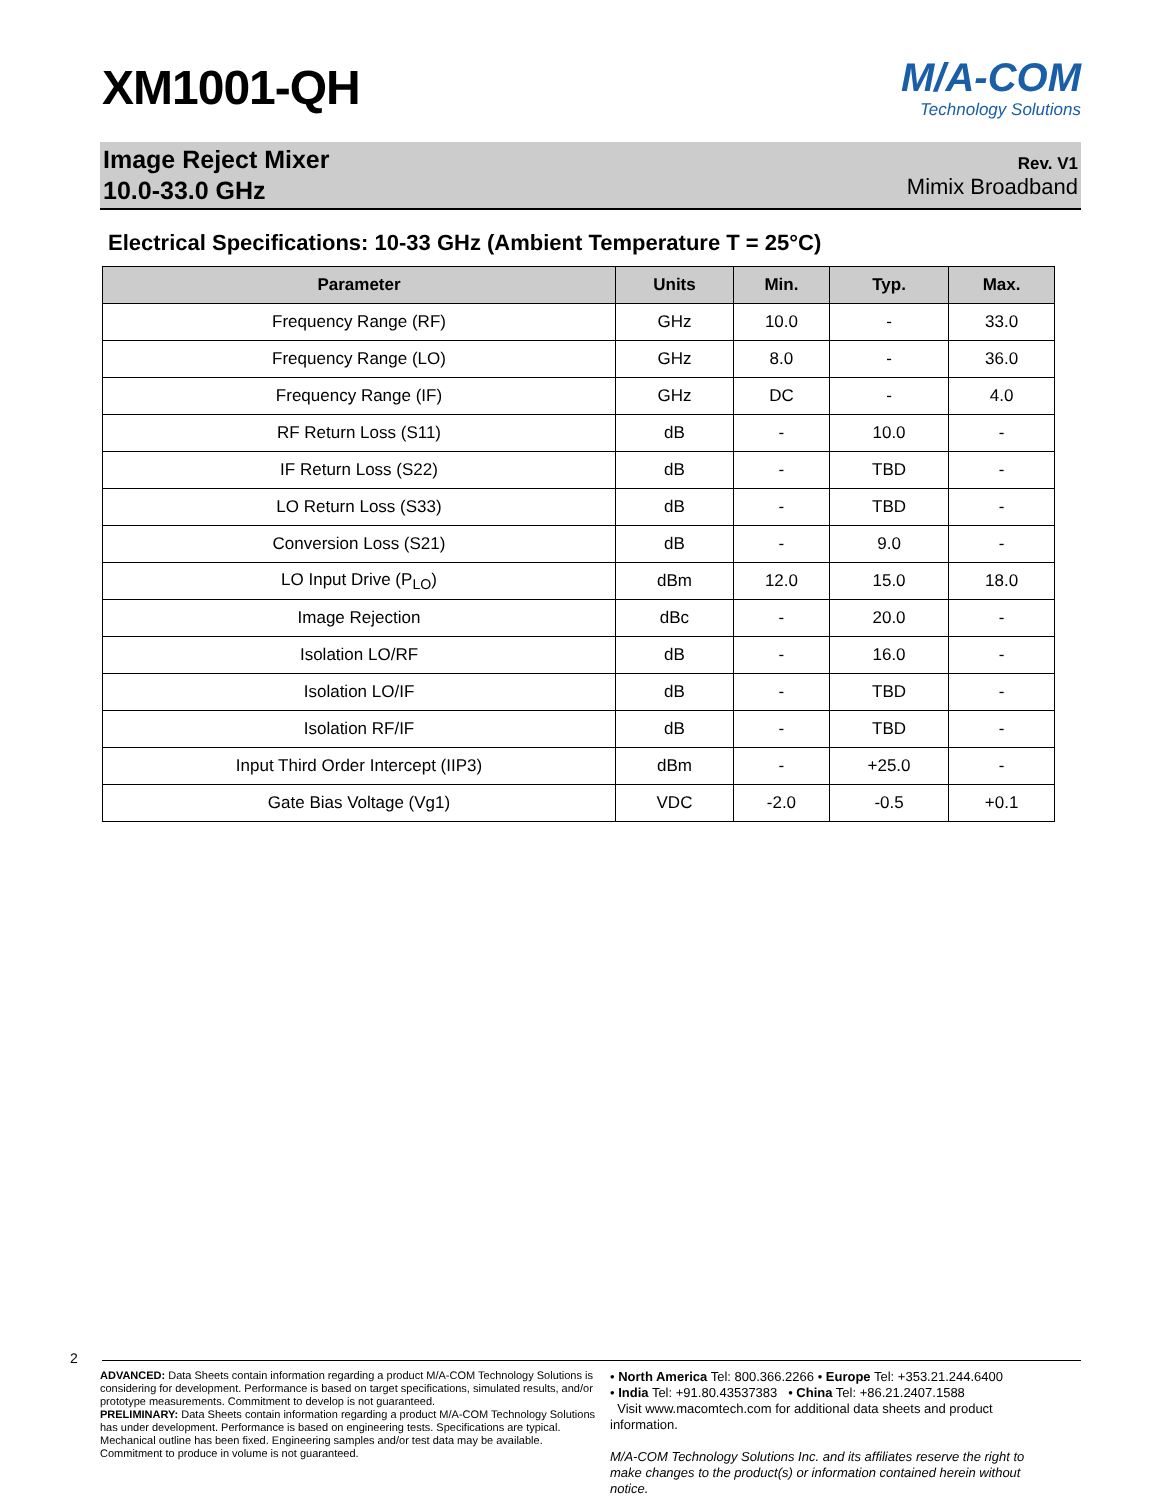XM1001-QH
M/A-COM
Technology Solutions
Image Reject Mixer
10.0-33.0 GHz
Rev. V1
Mimix Broadband
Electrical Specifications: 10-33 GHz (Ambient Temperature T = 25°C)
| Parameter | Units | Min. | Typ. | Max. |
| --- | --- | --- | --- | --- |
| Frequency Range (RF) | GHz | 10.0 | - | 33.0 |
| Frequency Range (LO) | GHz | 8.0 | - | 36.0 |
| Frequency Range (IF) | GHz | DC | - | 4.0 |
| RF Return Loss (S11) | dB | - | 10.0 | - |
| IF Return Loss (S22) | dB | - | TBD | - |
| LO Return Loss (S33) | dB | - | TBD | - |
| Conversion Loss (S21) | dB | - | 9.0 | - |
| LO Input Drive (P<sub>LO</sub>) | dBm | 12.0 | 15.0 | 18.0 |
| Image Rejection | dBc | - | 20.0 | - |
| Isolation LO/RF | dB | - | 16.0 | - |
| Isolation LO/IF | dB | - | TBD | - |
| Isolation RF/IF | dB | - | TBD | - |
| Input Third Order Intercept (IIP3) | dBm | - | +25.0 | - |
| Gate Bias Voltage (Vg1) | VDC | -2.0 | -0.5 | +0.1 |
2
ADVANCED: Data Sheets contain information regarding a product M/A-COM Technology Solutions is considering for development. Performance is based on target specifications, simulated results, and/or prototype measurements. Commitment to develop is not guaranteed.
PRELIMINARY: Data Sheets contain information regarding a product M/A-COM Technology Solutions has under development. Performance is based on engineering tests. Specifications are typical. Mechanical outline has been fixed. Engineering samples and/or test data may be available. Commitment to produce in volume is not guaranteed.
• North America Tel: 800.366.2266 • Europe Tel: +353.21.244.6400
• India Tel: +91.80.43537383 • China Tel: +86.21.2407.1588
Visit www.macomtech.com for additional data sheets and product information.
M/A-COM Technology Solutions Inc. and its affiliates reserve the right to make changes to the product(s) or information contained herein without notice.